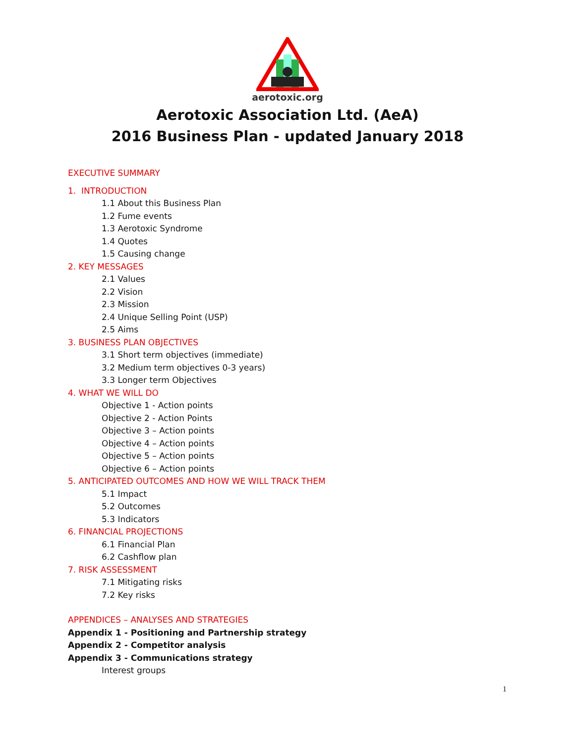aerotoxic.org
Aerotoxic Association Ltd. (AeA)
2016 Business Plan - updated January 2018
EXECUTIVE SUMMARY
1. INTRODUCTION
1.1 About this Business Plan
1.2 Fume events
1.3 Aerotoxic Syndrome
1.4 Quotes
1.5 Causing change
2. KEY MESSAGES
2.1 Values
2.2 Vision
2.3 Mission
2.4 Unique Selling Point (USP)
2.5 Aims
3. BUSINESS PLAN OBJECTIVES
3.1 Short term objectives (immediate)
3.2 Medium term objectives 0-3 years)
3.3 Longer term Objectives
4. WHAT WE WILL DO
Objective 1 - Action points
Objective 2 - Action Points
Objective 3 – Action points
Objective 4 – Action points
Objective 5 – Action points
Objective 6 – Action points
5. ANTICIPATED OUTCOMES AND HOW WE WILL TRACK THEM
5.1 Impact
5.2 Outcomes
5.3 Indicators
6. FINANCIAL PROJECTIONS
6.1 Financial Plan
6.2 Cashflow plan
7. RISK ASSESSMENT
7.1 Mitigating risks
7.2 Key risks
APPENDICES – ANALYSES AND STRATEGIES
Appendix 1 - Positioning and Partnership strategy
Appendix 2 - Competitor analysis
Appendix 3 - Communications strategy
Interest groups
1